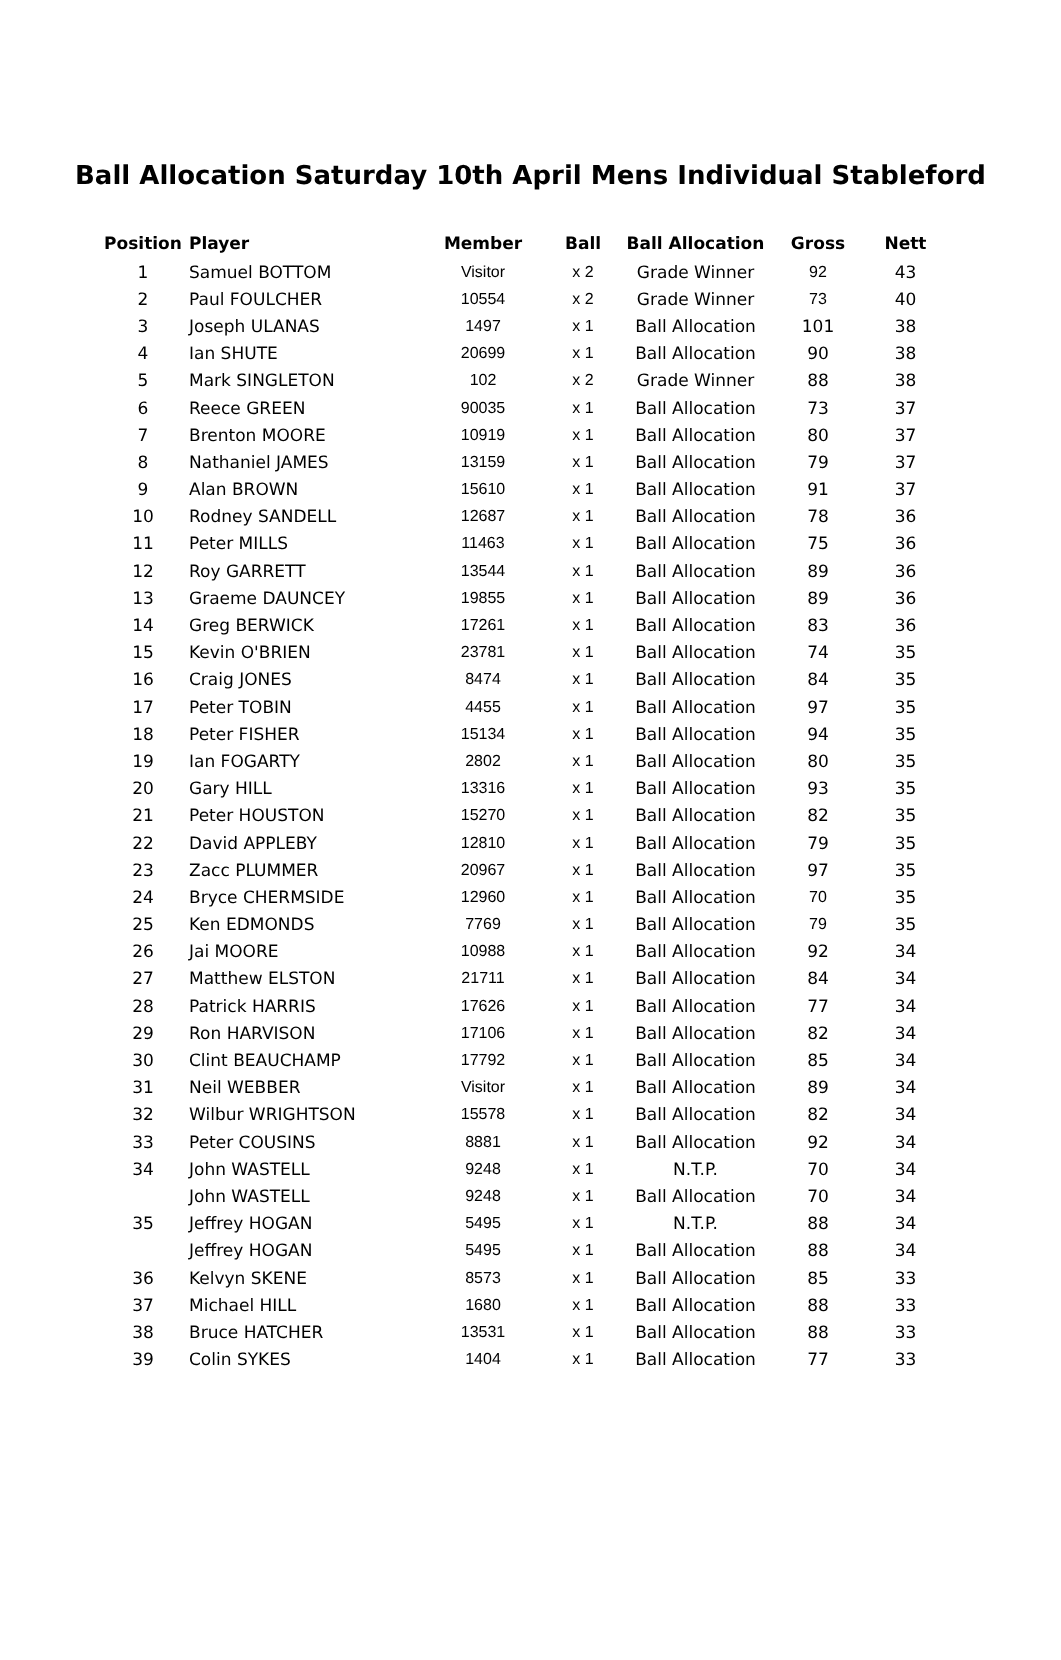Ball Allocation Saturday 10th April Mens Individual Stableford
| Position | Player | Member | Ball | Ball Allocation | Gross | Nett |
| --- | --- | --- | --- | --- | --- | --- |
| 1 | Samuel BOTTOM | Visitor | x 2 | Grade Winner | 92 | 43 |
| 2 | Paul FOULCHER | 10554 | x 2 | Grade Winner | 73 | 40 |
| 3 | Joseph ULANAS | 1497 | x 1 | Ball Allocation | 101 | 38 |
| 4 | Ian SHUTE | 20699 | x 1 | Ball Allocation | 90 | 38 |
| 5 | Mark SINGLETON | 102 | x 2 | Grade Winner | 88 | 38 |
| 6 | Reece GREEN | 90035 | x 1 | Ball Allocation | 73 | 37 |
| 7 | Brenton MOORE | 10919 | x 1 | Ball Allocation | 80 | 37 |
| 8 | Nathaniel JAMES | 13159 | x 1 | Ball Allocation | 79 | 37 |
| 9 | Alan BROWN | 15610 | x 1 | Ball Allocation | 91 | 37 |
| 10 | Rodney SANDELL | 12687 | x 1 | Ball Allocation | 78 | 36 |
| 11 | Peter MILLS | 11463 | x 1 | Ball Allocation | 75 | 36 |
| 12 | Roy GARRETT | 13544 | x 1 | Ball Allocation | 89 | 36 |
| 13 | Graeme DAUNCEY | 19855 | x 1 | Ball Allocation | 89 | 36 |
| 14 | Greg BERWICK | 17261 | x 1 | Ball Allocation | 83 | 36 |
| 15 | Kevin O'BRIEN | 23781 | x 1 | Ball Allocation | 74 | 35 |
| 16 | Craig JONES | 8474 | x 1 | Ball Allocation | 84 | 35 |
| 17 | Peter TOBIN | 4455 | x 1 | Ball Allocation | 97 | 35 |
| 18 | Peter FISHER | 15134 | x 1 | Ball Allocation | 94 | 35 |
| 19 | Ian FOGARTY | 2802 | x 1 | Ball Allocation | 80 | 35 |
| 20 | Gary HILL | 13316 | x 1 | Ball Allocation | 93 | 35 |
| 21 | Peter HOUSTON | 15270 | x 1 | Ball Allocation | 82 | 35 |
| 22 | David APPLEBY | 12810 | x 1 | Ball Allocation | 79 | 35 |
| 23 | Zacc PLUMMER | 20967 | x 1 | Ball Allocation | 97 | 35 |
| 24 | Bryce CHERMSIDE | 12960 | x 1 | Ball Allocation | 70 | 35 |
| 25 | Ken EDMONDS | 7769 | x 1 | Ball Allocation | 79 | 35 |
| 26 | Jai MOORE | 10988 | x 1 | Ball Allocation | 92 | 34 |
| 27 | Matthew ELSTON | 21711 | x 1 | Ball Allocation | 84 | 34 |
| 28 | Patrick HARRIS | 17626 | x 1 | Ball Allocation | 77 | 34 |
| 29 | Ron HARVISON | 17106 | x 1 | Ball Allocation | 82 | 34 |
| 30 | Clint BEAUCHAMP | 17792 | x 1 | Ball Allocation | 85 | 34 |
| 31 | Neil WEBBER | Visitor | x 1 | Ball Allocation | 89 | 34 |
| 32 | Wilbur WRIGHTSON | 15578 | x 1 | Ball Allocation | 82 | 34 |
| 33 | Peter COUSINS | 8881 | x 1 | Ball Allocation | 92 | 34 |
| 34 | John WASTELL | 9248 | x 1 | N.T.P. | 70 | 34 |
| | John WASTELL | 9248 | x 1 | Ball Allocation | 70 | 34 |
| 35 | Jeffrey HOGAN | 5495 | x 1 | N.T.P. | 88 | 34 |
| | Jeffrey HOGAN | 5495 | x 1 | Ball Allocation | 88 | 34 |
| 36 | Kelvyn SKENE | 8573 | x 1 | Ball Allocation | 85 | 33 |
| 37 | Michael HILL | 1680 | x 1 | Ball Allocation | 88 | 33 |
| 38 | Bruce HATCHER | 13531 | x 1 | Ball Allocation | 88 | 33 |
| 39 | Colin SYKES | 1404 | x 1 | Ball Allocation | 77 | 33 |